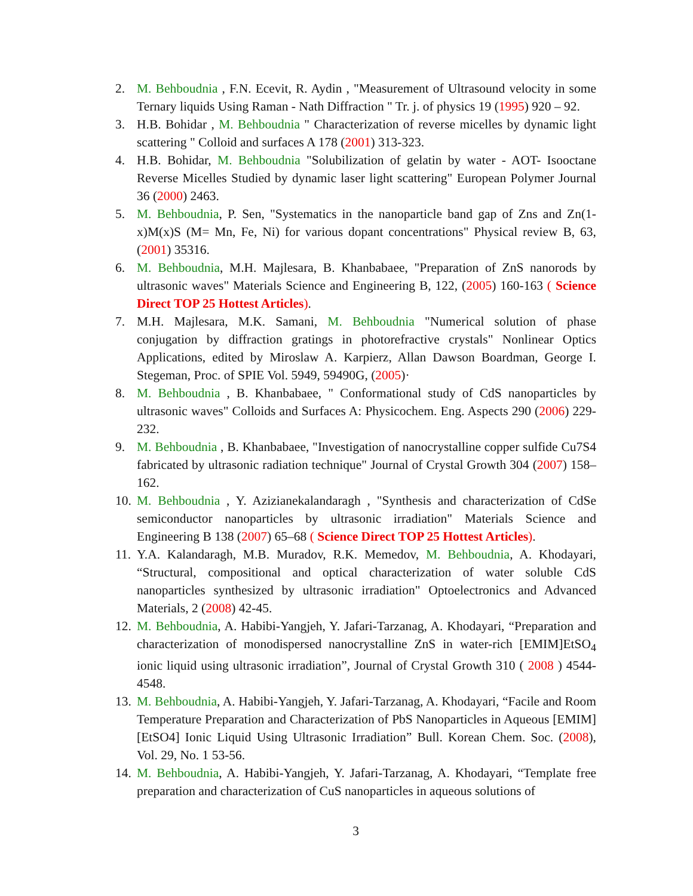2. M. Behboudnia , F.N. Ecevit, R. Aydin , "Measurement of Ultrasound velocity in some Ternary liquids Using Raman - Nath Diffraction " Tr. j. of physics 19 (1995) 920 – 92.
3. H.B. Bohidar , M. Behboudnia " Characterization of reverse micelles by dynamic light scattering " Colloid and surfaces A 178 (2001) 313-323.
4. H.B. Bohidar, M. Behboudnia "Solubilization of gelatin by water - AOT- Isooctane Reverse Micelles Studied by dynamic laser light scattering" European Polymer Journal 36 (2000) 2463.
5. M. Behboudnia, P. Sen, "Systematics in the nanoparticle band gap of Zns and Zn(1-x)M(x)S (M= Mn, Fe, Ni) for various dopant concentrations" Physical review B, 63, (2001) 35316.
6. M. Behboudnia, M.H. Majlesara, B. Khanbabaee, "Preparation of ZnS nanorods by ultrasonic waves" Materials Science and Engineering B, 122, (2005) 160-163 ( Science Direct TOP 25 Hottest Articles).
7. M.H. Majlesara, M.K. Samani, M. Behboudnia "Numerical solution of phase conjugation by diffraction gratings in photorefractive crystals" Nonlinear Optics Applications, edited by Miroslaw A. Karpierz, Allan Dawson Boardman, George I. Stegeman, Proc. of SPIE Vol. 5949, 59490G, (2005)·
8. M. Behboudnia , B. Khanbabaee, " Conformational study of CdS nanoparticles by ultrasonic waves" Colloids and Surfaces A: Physicochem. Eng. Aspects 290 (2006) 229-232.
9. M. Behboudnia , B. Khanbabaee, "Investigation of nanocrystalline copper sulfide Cu7S4 fabricated by ultrasonic radiation technique" Journal of Crystal Growth 304 (2007) 158–162.
10. M. Behboudnia , Y. Azizianekalandaragh , "Synthesis and characterization of CdSe semiconductor nanoparticles by ultrasonic irradiation" Materials Science and Engineering B 138 (2007) 65–68 ( Science Direct TOP 25 Hottest Articles).
11. Y.A. Kalandaragh, M.B. Muradov, R.K. Memedov, M. Behboudnia, A. Khodayari, “Structural, compositional and optical characterization of water soluble CdS nanoparticles synthesized by ultrasonic irradiation" Optoelectronics and Advanced Materials, 2 (2008) 42-45.
12. M. Behboudnia, A. Habibi-Yangjeh, Y. Jafari-Tarzanag, A. Khodayari, “Preparation and characterization of monodispersed nanocrystalline ZnS in water-rich [EMIM]EtSO<sub>4</sub> ionic liquid using ultrasonic irradiation”, Journal of Crystal Growth 310 ( 2008 ) 4544-4548.
13. M. Behboudnia, A. Habibi-Yangjeh, Y. Jafari-Tarzanag, A. Khodayari, “Facile and Room Temperature Preparation and Characterization of PbS Nanoparticles in Aqueous [EMIM][EtSO4] Ionic Liquid Using Ultrasonic Irradiation” Bull. Korean Chem. Soc. (2008), Vol. 29, No. 1 53-56.
14. M. Behboudnia, A. Habibi-Yangjeh, Y. Jafari-Tarzanag, A. Khodayari, “Template free preparation and characterization of CuS nanoparticles in aqueous solutions of
3